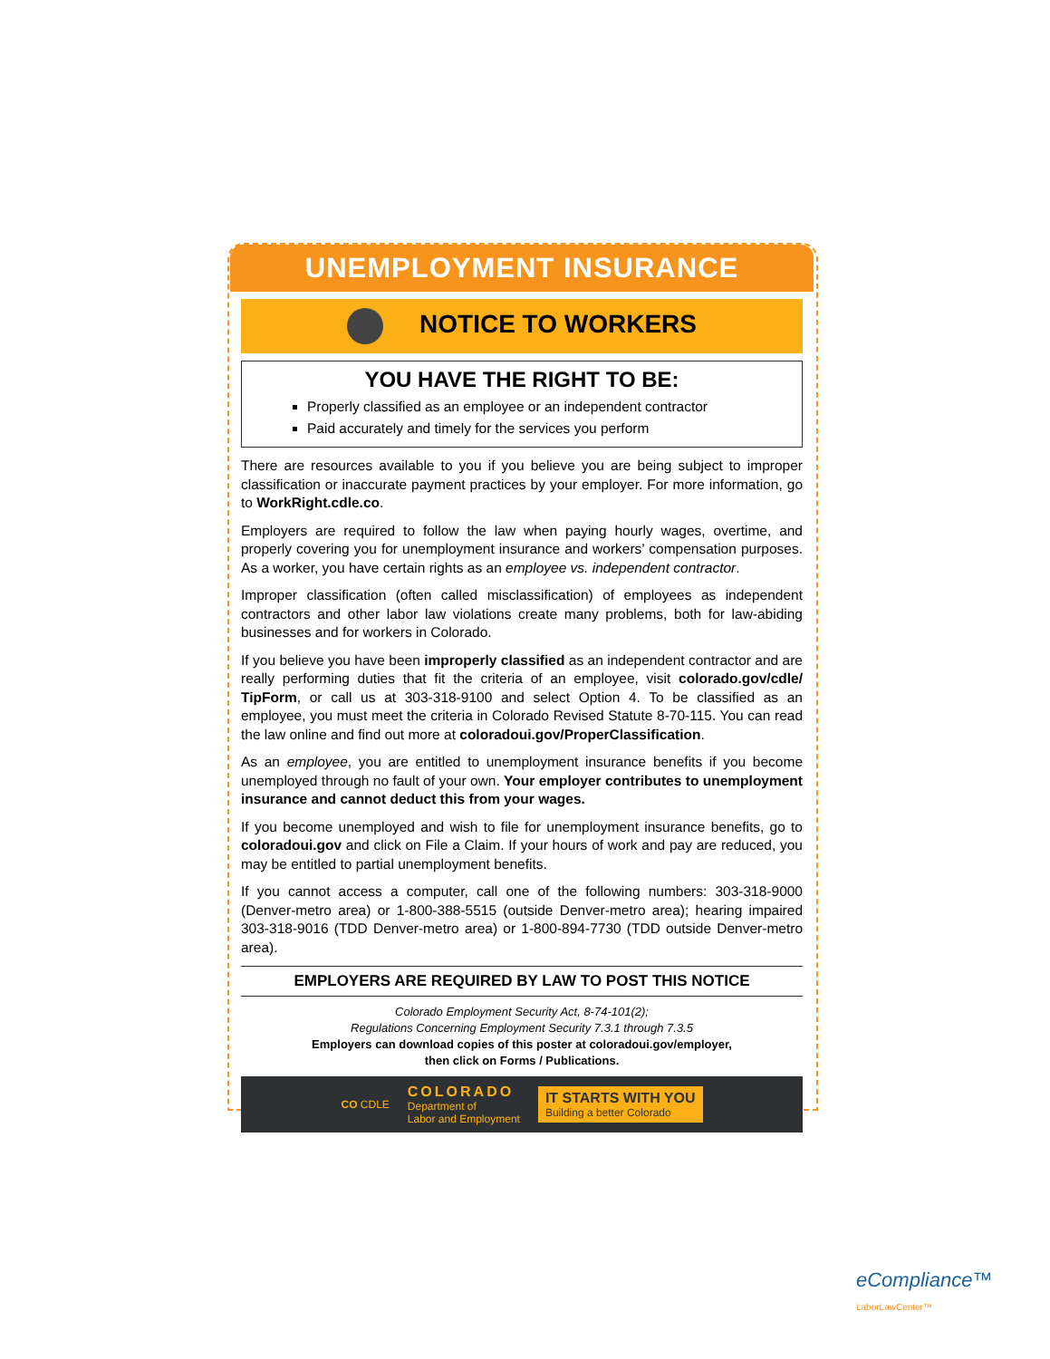UNEMPLOYMENT INSURANCE
NOTICE TO WORKERS
YOU HAVE THE RIGHT TO BE:
Properly classified as an employee or an independent contractor
Paid accurately and timely for the services you perform
There are resources available to you if you believe you are being subject to improper classification or inaccurate payment practices by your employer. For more information, go to WorkRight.cdle.co.
Employers are required to follow the law when paying hourly wages, overtime, and properly covering you for unemployment insurance and workers’ compensation purposes. As a worker, you have certain rights as an employee vs. independent contractor.
Improper classification (often called misclassification) of employees as independent contractors and other labor law violations create many problems, both for law-abiding businesses and for workers in Colorado.
If you believe you have been improperly classified as an independent contractor and are really performing duties that fit the criteria of an employee, visit colorado.gov/cdle/ TipForm, or call us at 303-318-9100 and select Option 4. To be classified as an employee, you must meet the criteria in Colorado Revised Statute 8-70-115. You can read the law online and find out more at coloradoui.gov/ProperClassification.
As an employee, you are entitled to unemployment insurance benefits if you become unemployed through no fault of your own. Your employer contributes to unemployment insurance and cannot deduct this from your wages.
If you become unemployed and wish to file for unemployment insurance benefits, go to coloradoui.gov and click on File a Claim. If your hours of work and pay are reduced, you may be entitled to partial unemployment benefits.
If you cannot access a computer, call one of the following numbers: 303-318-9000 (Denver-metro area) or 1-800-388-5515 (outside Denver-metro area); hearing impaired 303-318-9016 (TDD Denver-metro area) or 1-800-894-7730 (TDD outside Denver-metro area).
EMPLOYERS ARE REQUIRED BY LAW TO POST THIS NOTICE
Colorado Employment Security Act, 8-74-101(2);
Regulations Concerning Employment Security 7.3.1 through 7.3.5
Employers can download copies of this poster at coloradoui.gov/employer,
then click on Forms / Publications.
CO CDLE COLORADO
Department of
Labor and Employment IT STARTS WITH YOU
Building a better Colorado
eCompliance™
LaborLawCenter™